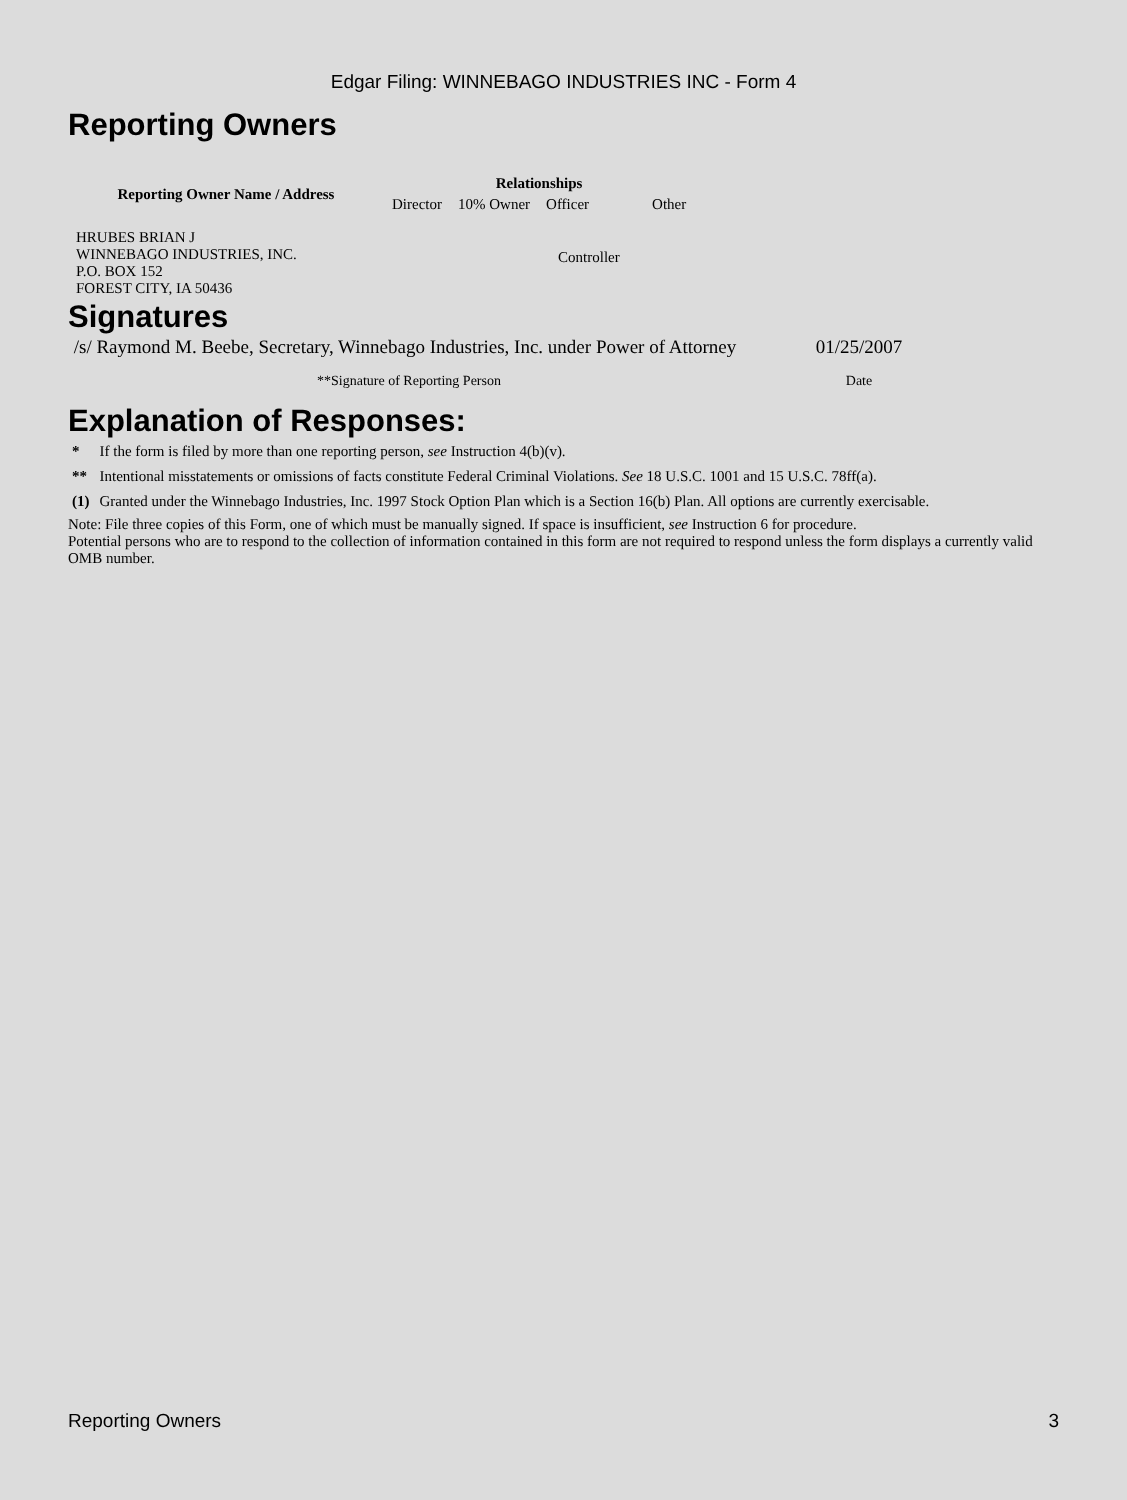Edgar Filing: WINNEBAGO INDUSTRIES INC - Form 4
Reporting Owners
| Reporting Owner Name / Address | Relationships | | | |
| --- | --- | --- | --- | --- |
| | Director | 10% Owner | Officer | Other |
| HRUBES BRIAN J WINNEBAGO INDUSTRIES, INC. P.O. BOX 152 FOREST CITY, IA 50436 | | | Controller | |
Signatures
| /s/ Raymond M. Beebe, Secretary, Winnebago Industries, Inc. under Power of Attorney | 01/25/2007 |
| **Signature of Reporting Person | Date |
Explanation of Responses:
| * | If the form is filed by more than one reporting person, see Instruction 4(b)(v). |
| ** | Intentional misstatements or omissions of facts constitute Federal Criminal Violations. See 18 U.S.C. 1001 and 15 U.S.C. 78ff(a). |
| (1) | Granted under the Winnebago Industries, Inc. 1997 Stock Option Plan which is a Section 16(b) Plan. All options are currently exercisable. |
Note: File three copies of this Form, one of which must be manually signed. If space is insufficient, see Instruction 6 for procedure.
Potential persons who are to respond to the collection of information contained in this form are not required to respond unless the form displays a currently valid OMB number.
Reporting Owners 3